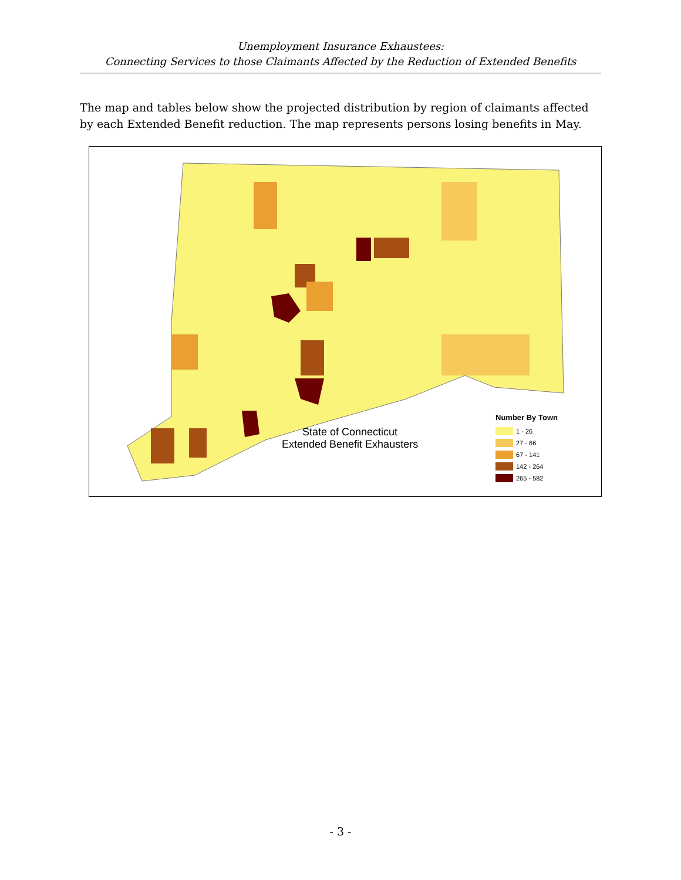Unemployment Insurance Exhaustees:
Connecting Services to those Claimants Affected by the Reduction of Extended Benefits
The map and tables below show the projected distribution by region of claimants affected by each Extended Benefit reduction. The map represents persons losing benefits in May.
State of Connecticut
Extended Benefit Exhausters
Number By Town
1 - 26
27 - 66
67 - 141
142 - 264
265 - 582
- 3 -